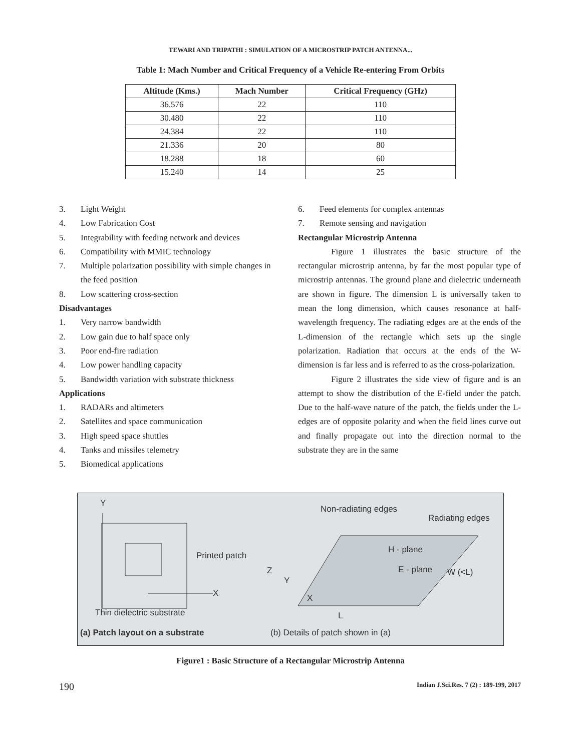TEWARI AND TRIPATHI : SIMULATION OF A MICROSTRIP PATCH ANTENNA...
Table 1: Mach Number and Critical Frequency of a Vehicle Re-entering From Orbits
| Altitude (Kms.) | Mach Number | Critical Frequency (GHz) |
| --- | --- | --- |
| 36.576 | 22 | 110 |
| 30.480 | 22 | 110 |
| 24.384 | 22 | 110 |
| 21.336 | 20 | 80 |
| 18.288 | 18 | 60 |
| 15.240 | 14 | 25 |
3. Light Weight
4. Low Fabrication Cost
5. Integrability with feeding network and devices
6. Compatibility with MMIC technology
7. Multiple polarization possibility with simple changes in the feed position
8. Low scattering cross-section
Disadvantages
1. Very narrow bandwidth
2. Low gain due to half space only
3. Poor end-fire radiation
4. Low power handling capacity
5. Bandwidth variation with substrate thickness
Applications
1. RADARs and altimeters
2. Satellites and space communication
3. High speed space shuttles
4. Tanks and missiles telemetry
5. Biomedical applications
6. Feed elements for complex antennas
7. Remote sensing and navigation
Rectangular Microstrip Antenna
Figure 1 illustrates the basic structure of the rectangular microstrip antenna, by far the most popular type of microstrip antennas. The ground plane and dielectric underneath are shown in figure. The dimension L is universally taken to mean the long dimension, which causes resonance at half-wavelength frequency. The radiating edges are at the ends of the L-dimension of the rectangle which sets up the single polarization. Radiation that occurs at the ends of the W-dimension is far less and is referred to as the cross-polarization.
Figure 2 illustrates the side view of figure and is an attempt to show the distribution of the E-field under the patch. Due to the half-wave nature of the patch, the fields under the L-edges are of opposite polarity and when the field lines curve out and finally propagate out into the direction normal to the substrate they are in the same
Y
X
Printed patch
Thin dielectric substrate
(a) Patch layout on a substrate
Non-radiating edges
Radiating edges
H - plane
E - plane
W (<L)
Z
Y
X
L
(b) Details of patch shown in (a)
Figure1 : Basic Structure of a Rectangular Microstrip Antenna
190 Indian J.Sci.Res. 7 (2) : 189-199, 2017